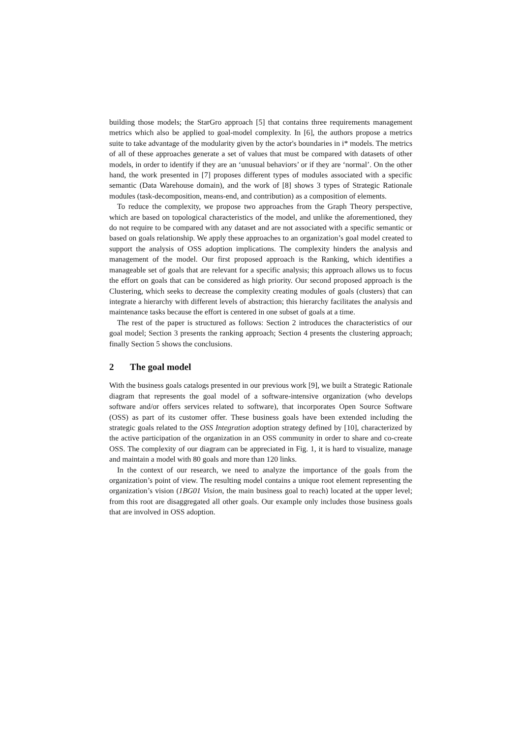building those models; the StarGro approach [5] that contains three requirements management metrics which also be applied to goal-model complexity. In [6], the authors propose a metrics suite to take advantage of the modularity given by the actor's boundaries in i* models. The metrics of all of these approaches generate a set of values that must be compared with datasets of other models, in order to identify if they are an ‘unusual behaviors’ or if they are ‘normal’. On the other hand, the work presented in [7] proposes different types of modules associated with a specific semantic (Data Warehouse domain), and the work of [8] shows 3 types of Strategic Rationale modules (task-decomposition, means-end, and contribution) as a composition of elements.
To reduce the complexity, we propose two approaches from the Graph Theory perspective, which are based on topological characteristics of the model, and unlike the aforementioned, they do not require to be compared with any dataset and are not associated with a specific semantic or based on goals relationship. We apply these approaches to an organization’s goal model created to support the analysis of OSS adoption implications. The complexity hinders the analysis and management of the model. Our first proposed approach is the Ranking, which identifies a manageable set of goals that are relevant for a specific analysis; this approach allows us to focus the effort on goals that can be considered as high priority. Our second proposed approach is the Clustering, which seeks to decrease the complexity creating modules of goals (clusters) that can integrate a hierarchy with different levels of abstraction; this hierarchy facilitates the analysis and maintenance tasks because the effort is centered in one subset of goals at a time.
The rest of the paper is structured as follows: Section 2 introduces the characteristics of our goal model; Section 3 presents the ranking approach; Section 4 presents the clustering approach; finally Section 5 shows the conclusions.
2 The goal model
With the business goals catalogs presented in our previous work [9], we built a Strategic Rationale diagram that represents the goal model of a software-intensive organization (who develops software and/or offers services related to software), that incorporates Open Source Software (OSS) as part of its customer offer. These business goals have been extended including the strategic goals related to the OSS Integration adoption strategy defined by [10], characterized by the active participation of the organization in an OSS community in order to share and co-create OSS. The complexity of our diagram can be appreciated in Fig. 1, it is hard to visualize, manage and maintain a model with 80 goals and more than 120 links.
In the context of our research, we need to analyze the importance of the goals from the organization’s point of view. The resulting model contains a unique root element representing the organization’s vision (1BG01 Vision, the main business goal to reach) located at the upper level; from this root are disaggregated all other goals. Our example only includes those business goals that are involved in OSS adoption.